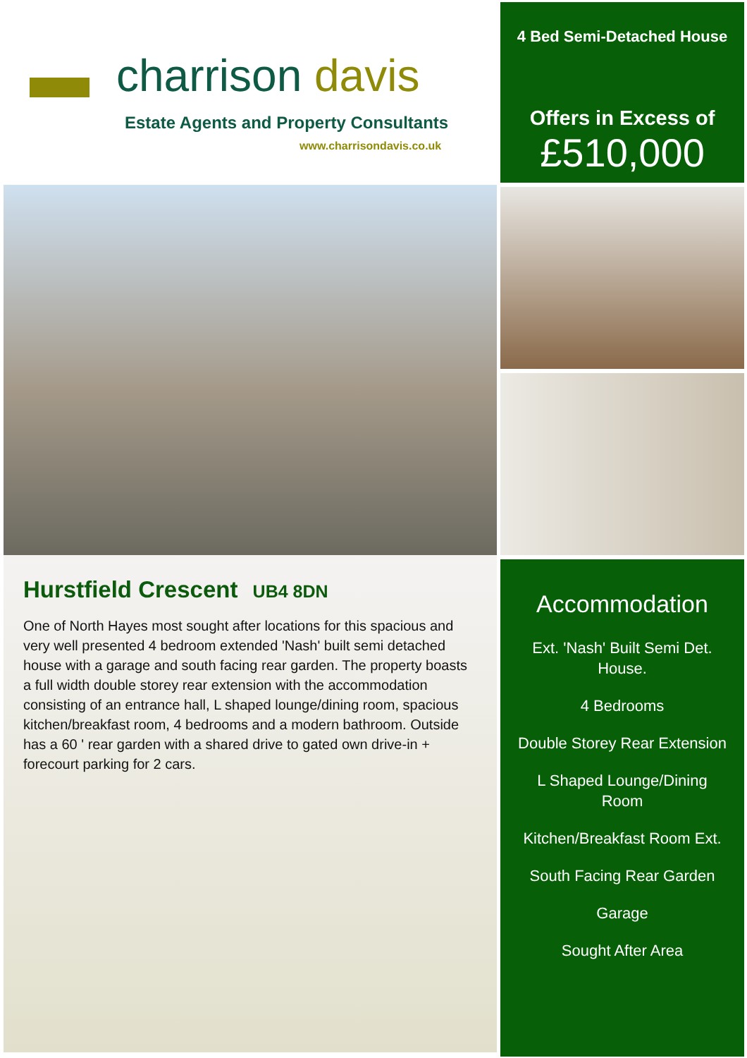charrison davis
Estate Agents and Property Consultants
www.charrisondavis.co.uk
Hurstfield Crescent UB4 8DN
One of North Hayes most sought after locations for this spacious and very well presented 4 bedroom extended 'Nash' built semi detached house with a garage and south facing rear garden. The property boasts a full width double storey rear extension with the accommodation consisting of an entrance hall, L shaped lounge/dining room, spacious kitchen/breakfast room, 4 bedrooms and a modern bathroom. Outside has a 60 ' rear garden with a shared drive to gated own drive-in + forecourt parking for 2 cars.
4 Bed Semi-Detached House
Offers in Excess of
£510,000
Accommodation
Ext. 'Nash' Built Semi Det. House.
4 Bedrooms
Double Storey Rear Extension
L Shaped Lounge/Dining Room
Kitchen/Breakfast Room Ext.
South Facing Rear Garden
Garage
Sought After Area